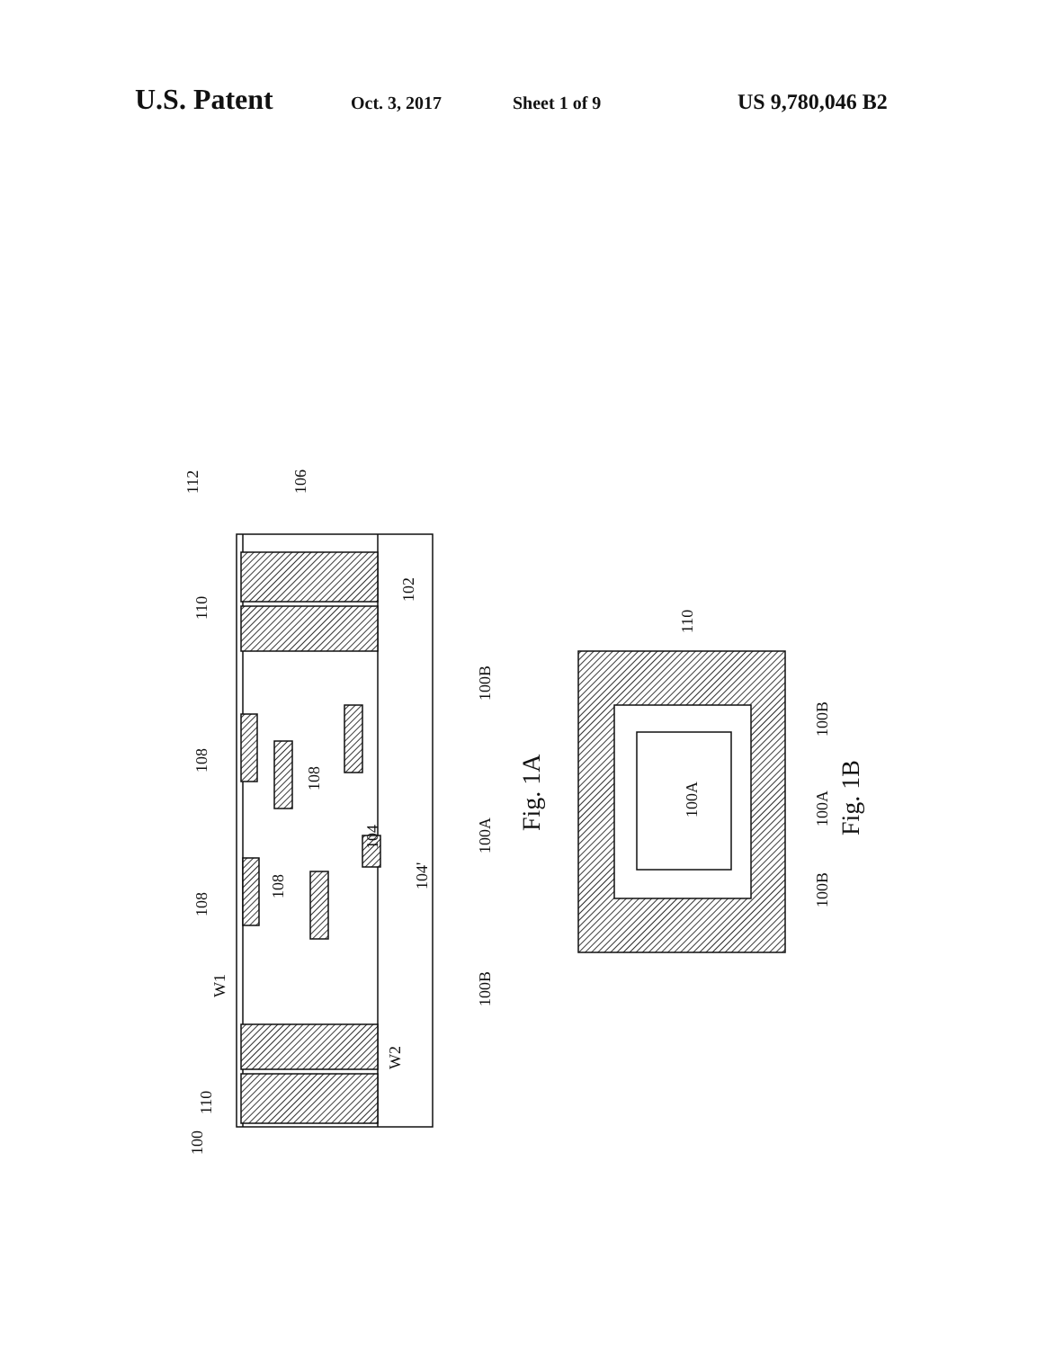U.S. Patent Oct. 3, 2017 Sheet 1 of 9 US 9,780,046 B2
112
106
102
110
100B
108
108
100A
104
104'
108
108
W1
100B
W2
110
100
Fig. 1A
110
100A
100B
100A
100B
Fig. 1B